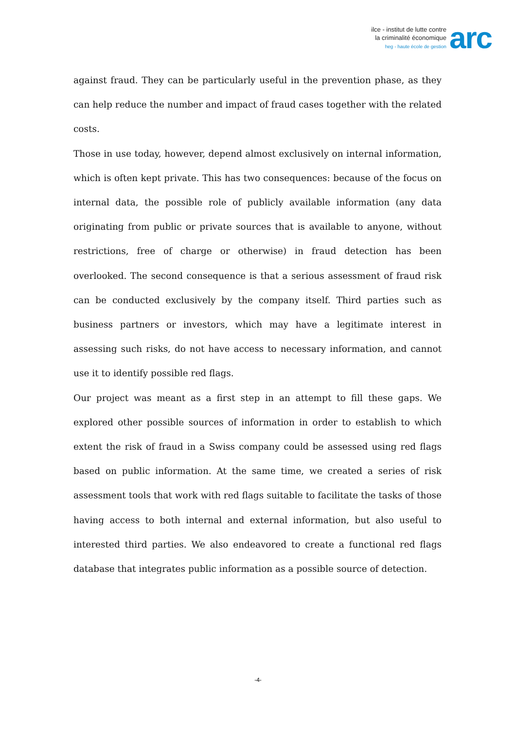ilce - institut de lutte contre
la criminalité économique
heg - haute école de gestion
arc
against fraud. They can be particularly useful in the prevention phase, as they can help reduce the number and impact of fraud cases together with the related costs.
Those in use today, however, depend almost exclusively on internal information, which is often kept private. This has two consequences: because of the focus on internal data, the possible role of publicly available information (any data originating from public or private sources that is available to anyone, without restrictions, free of charge or otherwise) in fraud detection has been overlooked. The second consequence is that a serious assessment of fraud risk can be conducted exclusively by the company itself. Third parties such as business partners or investors, which may have a legitimate interest in assessing such risks, do not have access to necessary information, and cannot use it to identify possible red flags.
Our project was meant as a first step in an attempt to fill these gaps. We explored other possible sources of information in order to establish to which extent the risk of fraud in a Swiss company could be assessed using red flags based on public information. At the same time, we created a series of risk assessment tools that work with red flags suitable to facilitate the tasks of those having access to both internal and external information, but also useful to interested third parties. We also endeavored to create a functional red flags database that integrates public information as a possible source of detection.
-4-